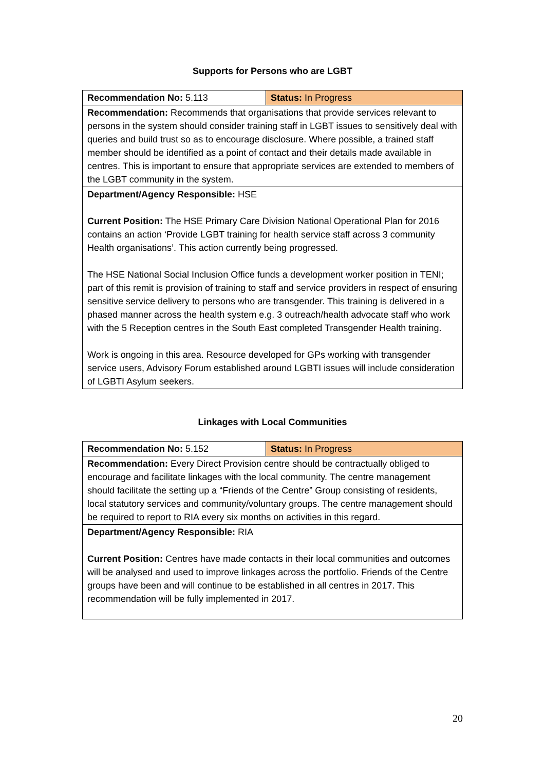Supports for Persons who are LGBT
| Recommendation No: 5.113 | Status: In Progress |
| Recommendation: Recommends that organisations that provide services relevant to persons in the system should consider training staff in LGBT issues to sensitively deal with queries and build trust so as to encourage disclosure. Where possible, a trained staff member should be identified as a point of contact and their details made available in centres. This is important to ensure that appropriate services are extended to members of the LGBT community in the system. | |
| Department/Agency Responsible: HSE Current Position: The HSE Primary Care Division National Operational Plan for 2016 contains an action ‘Provide LGBT training for health service staff across 3 community Health organisations’. This action currently being progressed. The HSE National Social Inclusion Office funds a development worker position in TENI; part of this remit is provision of training to staff and service providers in respect of ensuring sensitive service delivery to persons who are transgender. This training is delivered in a phased manner across the health system e.g. 3 outreach/health advocate staff who work with the 5 Reception centres in the South East completed Transgender Health training. Work is ongoing in this area. Resource developed for GPs working with transgender service users, Advisory Forum established around LGBTI issues will include consideration of LGBTI Asylum seekers. | |
Linkages with Local Communities
| Recommendation No: 5.152 | Status: In Progress |
| Recommendation: Every Direct Provision centre should be contractually obliged to encourage and facilitate linkages with the local community. The centre management should facilitate the setting up a “Friends of the Centre” Group consisting of residents, local statutory services and community/voluntary groups. The centre management should be required to report to RIA every six months on activities in this regard. | |
| Department/Agency Responsible: RIA Current Position: Centres have made contacts in their local communities and outcomes will be analysed and used to improve linkages across the portfolio. Friends of the Centre groups have been and will continue to be established in all centres in 2017. This recommendation will be fully implemented in 2017. | |
20